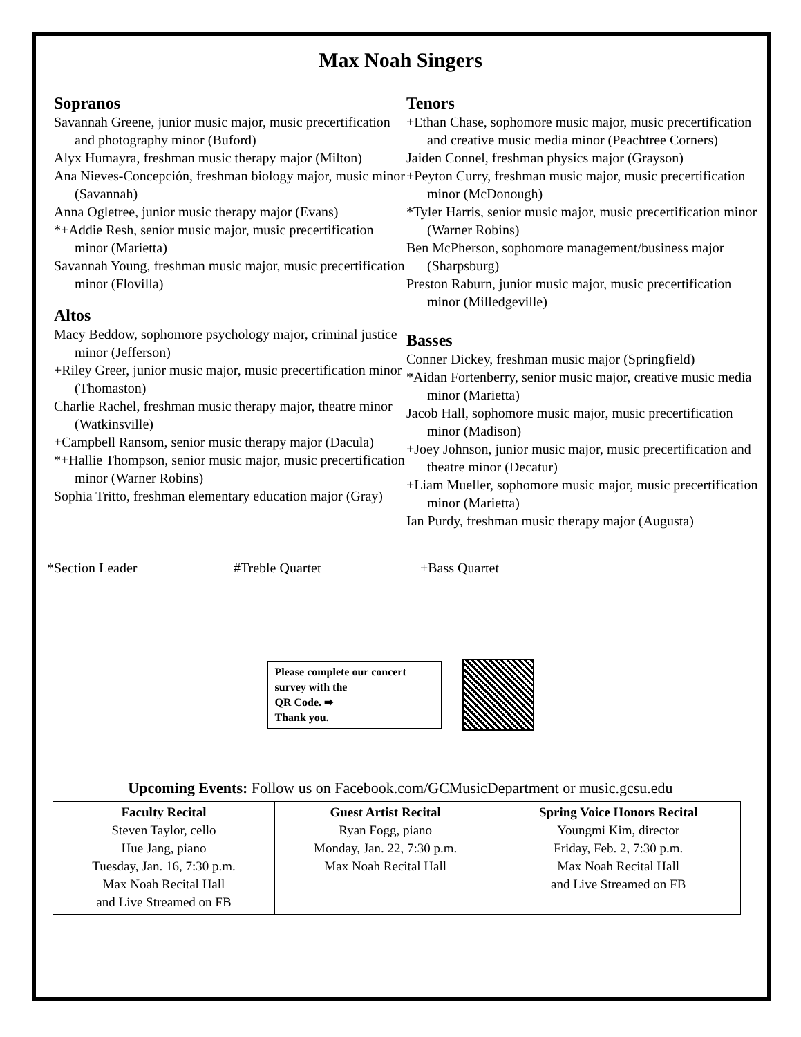Max Noah Singers
Sopranos
Savannah Greene, junior music major, music precertification and photography minor (Buford)
Alyx Humayra, freshman music therapy major (Milton)
Ana Nieves-Concepción, freshman biology major, music minor (Savannah)
Anna Ogletree, junior music therapy major (Evans)
*+Addie Resh, senior music major, music precertification minor (Marietta)
Savannah Young, freshman music major, music precertification minor (Flovilla)
Altos
Macy Beddow, sophomore psychology major, criminal justice minor (Jefferson)
+Riley Greer, junior music major, music precertification minor (Thomaston)
Charlie Rachel, freshman music therapy major, theatre minor (Watkinsville)
+Campbell Ransom, senior music therapy major (Dacula)
*+Hallie Thompson, senior music major, music precertification minor (Warner Robins)
Sophia Tritto, freshman elementary education major (Gray)
Tenors
+Ethan Chase, sophomore music major, music precertification and creative music media minor (Peachtree Corners)
Jaiden Connel, freshman physics major (Grayson)
+Peyton Curry, freshman music major, music precertification minor (McDonough)
*Tyler Harris, senior music major, music precertification minor (Warner Robins)
Ben McPherson, sophomore management/business major (Sharpsburg)
Preston Raburn, junior music major, music precertification minor (Milledgeville)
Basses
Conner Dickey, freshman music major (Springfield)
*Aidan Fortenberry, senior music major, creative music media minor (Marietta)
Jacob Hall, sophomore music major, music precertification minor (Madison)
+Joey Johnson, junior music major, music precertification and theatre minor (Decatur)
+Liam Mueller, sophomore music major, music precertification minor (Marietta)
Ian Purdy, freshman music therapy major (Augusta)
*Section Leader #Treble Quartet +Bass Quartet
Please complete our concert survey with the
QR Code. ➡
Thank you.
Upcoming Events: Follow us on Facebook.com/GCMusicDepartment or music.gcsu.edu
| Faculty Recital Steven Taylor, cello Hue Jang, piano Tuesday, Jan. 16, 7:30 p.m. Max Noah Recital Hall and Live Streamed on FB | Guest Artist Recital Ryan Fogg, piano Monday, Jan. 22, 7:30 p.m. Max Noah Recital Hall | Spring Voice Honors Recital Youngmi Kim, director Friday, Feb. 2, 7:30 p.m. Max Noah Recital Hall and Live Streamed on FB |